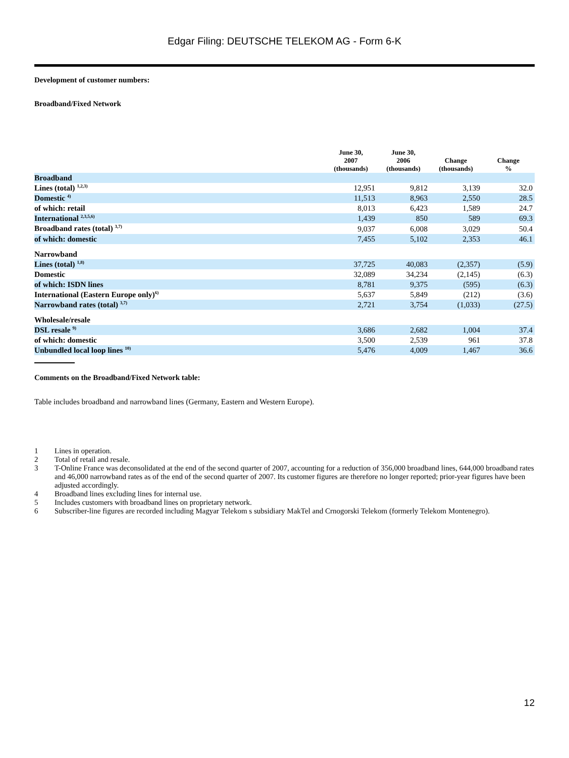Edgar Filing: DEUTSCHE TELEKOM AG - Form 6-K
Development of customer numbers:
Broadband/Fixed Network
| | June 30, 2007 (thousands) | June 30, 2006 (thousands) | Change (thousands) | Change % |
| --- | --- | --- | --- | --- |
| Broadband | | | | |
| Lines (total) <sup>1,2,3)</sup> | 12,951 | 9,812 | 3,139 | 32.0 |
| Domestic <sup>4)</sup> | 11,513 | 8,963 | 2,550 | 28.5 |
| of which: retail | 8,013 | 6,423 | 1,589 | 24.7 |
| International <sup>2,3,5,6)</sup> | 1,439 | 850 | 589 | 69.3 |
| Broadband rates (total) <sup>3,7)</sup> | 9,037 | 6,008 | 3,029 | 50.4 |
| of which: domestic | 7,455 | 5,102 | 2,353 | 46.1 |
| Narrowband | | | | |
| Lines (total) <sup>1,8)</sup> | 37,725 | 40,083 | (2,357) | (5.9) |
| Domestic | 32,089 | 34,234 | (2,145) | (6.3) |
| of which: ISDN lines | 8,781 | 9,375 | (595) | (6.3) |
| International (Eastern Europe only)<sup>6)</sup> | 5,637 | 5,849 | (212) | (3.6) |
| Narrowband rates (total) <sup>3,7)</sup> | 2,721 | 3,754 | (1,033) | (27.5) |
| Wholesale/resale | | | | |
| DSL resale <sup>9)</sup> | 3,686 | 2,682 | 1,004 | 37.4 |
| of which: domestic | 3,500 | 2,539 | 961 | 37.8 |
| Unbundled local loop lines <sup>10)</sup> | 5,476 | 4,009 | 1,467 | 36.6 |
Comments on the Broadband/Fixed Network table:
Table includes broadband and narrowband lines (Germany, Eastern and Western Europe).
1 Lines in operation.
2 Total of retail and resale.
3 T-Online France was deconsolidated at the end of the second quarter of 2007, accounting for a reduction of 356,000 broadband lines, 644,000 broadband rates and 46,000 narrowband rates as of the end of the second quarter of 2007. Its customer figures are therefore no longer reported; prior-year figures have been adjusted accordingly.
4 Broadband lines excluding lines for internal use.
5 Includes customers with broadband lines on proprietary network.
6 Subscriber-line figures are recorded including Magyar Telekom s subsidiary MakTel and Crnogorski Telekom (formerly Telekom Montenegro).
12